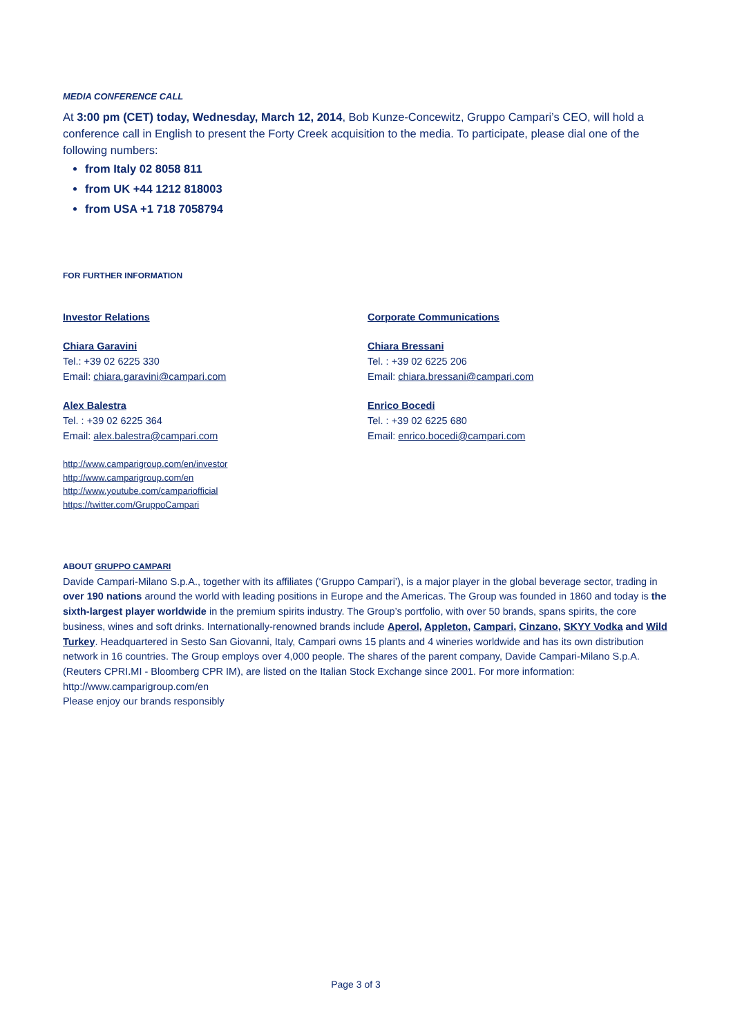MEDIA CONFERENCE CALL
At 3:00 pm (CET) today, Wednesday, March 12, 2014, Bob Kunze-Concewitz, Gruppo Campari’s CEO, will hold a conference call in English to present the Forty Creek acquisition to the media. To participate, please dial one of the following numbers:
from Italy 02 8058 811
from UK +44 1212 818003
from USA +1 718 7058794
FOR FURTHER INFORMATION
Investor Relations
Chiara Garavini
Tel.: +39 02 6225 330
Email: chiara.garavini@campari.com
Alex Balestra
Tel. : +39 02 6225 364
Email: alex.balestra@campari.com
http://www.camparigroup.com/en/investor
http://www.camparigroup.com/en
http://www.youtube.com/campariofficial
https://twitter.com/GruppoCampari
Corporate Communications
Chiara Bressani
Tel. : +39 02 6225 206
Email: chiara.bressani@campari.com
Enrico Bocedi
Tel. : +39 02 6225 680
Email: enrico.bocedi@campari.com
ABOUT GRUPPO CAMPARI
Davide Campari-Milano S.p.A., together with its affiliates (‘Gruppo Campari’), is a major player in the global beverage sector, trading in over 190 nations around the world with leading positions in Europe and the Americas. The Group was founded in 1860 and today is the sixth-largest player worldwide in the premium spirits industry. The Group’s portfolio, with over 50 brands, spans spirits, the core business, wines and soft drinks. Internationally-renowned brands include Aperol, Appleton, Campari, Cinzano, SKYY Vodka and Wild Turkey. Headquartered in Sesto San Giovanni, Italy, Campari owns 15 plants and 4 wineries worldwide and has its own distribution network in 16 countries. The Group employs over 4,000 people. The shares of the parent company, Davide Campari-Milano S.p.A. (Reuters CPRI.MI - Bloomberg CPR IM), are listed on the Italian Stock Exchange since 2001. For more information: http://www.camparigroup.com/en
Please enjoy our brands responsibly
Page 3 of 3